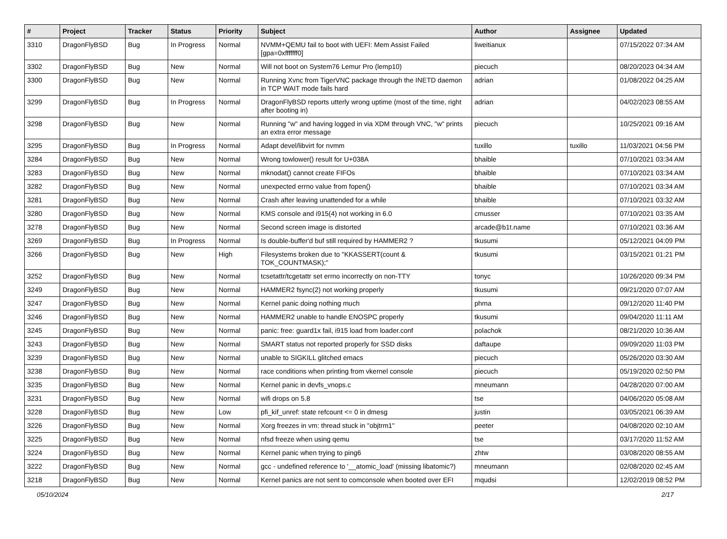| # | Project | Tracker | Status | Priority | Subject | Author | Assignee | Updated |
| --- | --- | --- | --- | --- | --- | --- | --- | --- |
| 3310 | DragonFlyBSD | Bug | In Progress | Normal | NVMM+QEMU fail to boot with UEFI: Mem Assist Failed [gpa=0xfffffff0] | liweitianux | | 07/15/2022 07:34 AM |
| 3302 | DragonFlyBSD | Bug | New | Normal | Will not boot on System76 Lemur Pro (lemp10) | piecuch | | 08/20/2023 04:34 AM |
| 3300 | DragonFlyBSD | Bug | New | Normal | Running Xvnc from TigerVNC package through the INETD daemon in TCP WAIT mode fails hard | adrian | | 01/08/2022 04:25 AM |
| 3299 | DragonFlyBSD | Bug | In Progress | Normal | DragonFlyBSD reports utterly wrong uptime (most of the time, right after booting in) | adrian | | 04/02/2023 08:55 AM |
| 3298 | DragonFlyBSD | Bug | New | Normal | Running "w" and having logged in via XDM through VNC, "w" prints an extra error message | piecuch | | 10/25/2021 09:16 AM |
| 3295 | DragonFlyBSD | Bug | In Progress | Normal | Adapt devel/libvirt for nvmm | tuxillo | tuxillo | 11/03/2021 04:56 PM |
| 3284 | DragonFlyBSD | Bug | New | Normal | Wrong towlower() result for U+038A | bhaible | | 07/10/2021 03:34 AM |
| 3283 | DragonFlyBSD | Bug | New | Normal | mknodat() cannot create FIFOs | bhaible | | 07/10/2021 03:34 AM |
| 3282 | DragonFlyBSD | Bug | New | Normal | unexpected errno value from fopen() | bhaible | | 07/10/2021 03:34 AM |
| 3281 | DragonFlyBSD | Bug | New | Normal | Crash after leaving unattended for a while | bhaible | | 07/10/2021 03:32 AM |
| 3280 | DragonFlyBSD | Bug | New | Normal | KMS console and i915(4) not working in 6.0 | cmusser | | 07/10/2021 03:35 AM |
| 3278 | DragonFlyBSD | Bug | New | Normal | Second screen image is distorted | arcade@b1t.name | | 07/10/2021 03:36 AM |
| 3269 | DragonFlyBSD | Bug | In Progress | Normal | Is double-buffer'd buf still required by HAMMER2 ? | tkusumi | | 05/12/2021 04:09 PM |
| 3266 | DragonFlyBSD | Bug | New | High | Filesystems broken due to "KKASSERT(count & TOK_COUNTMASK);" | tkusumi | | 03/15/2021 01:21 PM |
| 3252 | DragonFlyBSD | Bug | New | Normal | tcsetattr/tcgetattr set errno incorrectly on non-TTY | tonyc | | 10/26/2020 09:34 PM |
| 3249 | DragonFlyBSD | Bug | New | Normal | HAMMER2 fsync(2) not working properly | tkusumi | | 09/21/2020 07:07 AM |
| 3247 | DragonFlyBSD | Bug | New | Normal | Kernel panic doing nothing much | phma | | 09/12/2020 11:40 PM |
| 3246 | DragonFlyBSD | Bug | New | Normal | HAMMER2 unable to handle ENOSPC properly | tkusumi | | 09/04/2020 11:11 AM |
| 3245 | DragonFlyBSD | Bug | New | Normal | panic: free: guard1x fail, i915 load from loader.conf | polachok | | 08/21/2020 10:36 AM |
| 3243 | DragonFlyBSD | Bug | New | Normal | SMART status not reported properly for SSD disks | daftaupe | | 09/09/2020 11:03 PM |
| 3239 | DragonFlyBSD | Bug | New | Normal | unable to SIGKILL glitched emacs | piecuch | | 05/26/2020 03:30 AM |
| 3238 | DragonFlyBSD | Bug | New | Normal | race conditions when printing from vkernel console | piecuch | | 05/19/2020 02:50 PM |
| 3235 | DragonFlyBSD | Bug | New | Normal | Kernel panic in devfs_vnops.c | mneumann | | 04/28/2020 07:00 AM |
| 3231 | DragonFlyBSD | Bug | New | Normal | wifi drops on 5.8 | tse | | 04/06/2020 05:08 AM |
| 3228 | DragonFlyBSD | Bug | New | Low | pfi_kif_unref: state refcount <= 0 in dmesg | justin | | 03/05/2021 06:39 AM |
| 3226 | DragonFlyBSD | Bug | New | Normal | Xorg freezes in vm: thread stuck in "objtrm1" | peeter | | 04/08/2020 02:10 AM |
| 3225 | DragonFlyBSD | Bug | New | Normal | nfsd freeze when using qemu | tse | | 03/17/2020 11:52 AM |
| 3224 | DragonFlyBSD | Bug | New | Normal | Kernel panic when trying to ping6 | zhtw | | 03/08/2020 08:55 AM |
| 3222 | DragonFlyBSD | Bug | New | Normal | gcc - undefined reference to '__atomic_load' (missing libatomic?) | mneumann | | 02/08/2020 02:45 AM |
| 3218 | DragonFlyBSD | Bug | New | Normal | Kernel panics are not sent to comconsole when booted over EFI | mqudsi | | 12/02/2019 08:52 PM |
05/10/2024 2/17